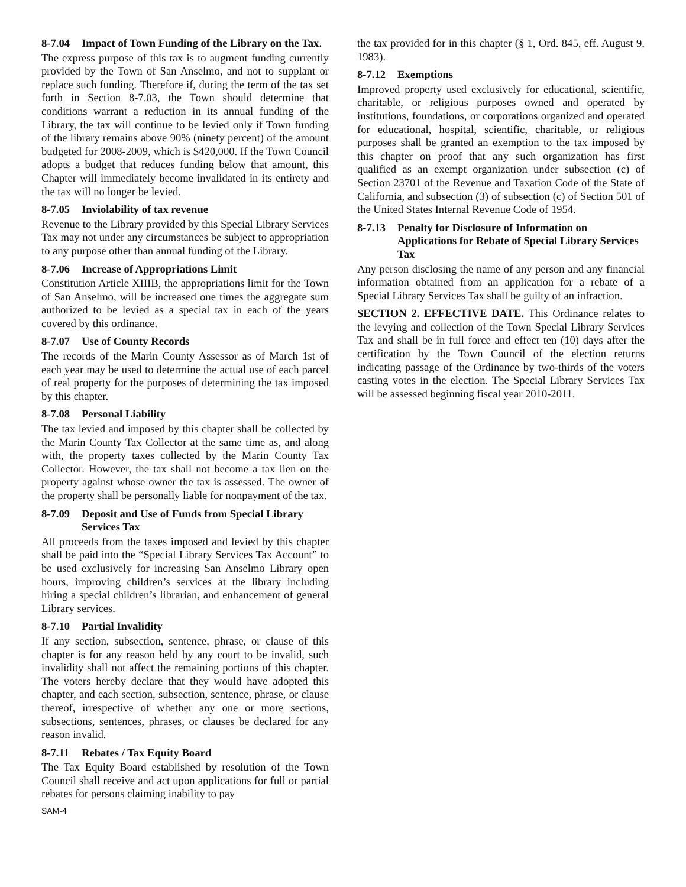8-7.04 Impact of Town Funding of the Library on the Tax.
The express purpose of this tax is to augment funding currently provided by the Town of San Anselmo, and not to supplant or replace such funding. Therefore if, during the term of the tax set forth in Section 8-7.03, the Town should determine that conditions warrant a reduction in its annual funding of the Library, the tax will continue to be levied only if Town funding of the library remains above 90% (ninety percent) of the amount budgeted for 2008-2009, which is $420,000. If the Town Council adopts a budget that reduces funding below that amount, this Chapter will immediately become invalidated in its entirety and the tax will no longer be levied.
8-7.05 Inviolability of tax revenue
Revenue to the Library provided by this Special Library Services Tax may not under any circumstances be subject to appropriation to any purpose other than annual funding of the Library.
8-7.06 Increase of Appropriations Limit
Constitution Article XIIIB, the appropriations limit for the Town of San Anselmo, will be increased one times the aggregate sum authorized to be levied as a special tax in each of the years covered by this ordinance.
8-7.07 Use of County Records
The records of the Marin County Assessor as of March 1st of each year may be used to determine the actual use of each parcel of real property for the purposes of determining the tax imposed by this chapter.
8-7.08 Personal Liability
The tax levied and imposed by this chapter shall be collected by the Marin County Tax Collector at the same time as, and along with, the property taxes collected by the Marin County Tax Collector. However, the tax shall not become a tax lien on the property against whose owner the tax is assessed. The owner of the property shall be personally liable for nonpayment of the tax.
8-7.09 Deposit and Use of Funds from Special Library Services Tax
All proceeds from the taxes imposed and levied by this chapter shall be paid into the “Special Library Services Tax Account” to be used exclusively for increasing San Anselmo Library open hours, improving children’s services at the library including hiring a special children’s librarian, and enhancement of general Library services.
8-7.10 Partial Invalidity
If any section, subsection, sentence, phrase, or clause of this chapter is for any reason held by any court to be invalid, such invalidity shall not affect the remaining portions of this chapter. The voters hereby declare that they would have adopted this chapter, and each section, subsection, sentence, phrase, or clause thereof, irrespective of whether any one or more sections, subsections, sentences, phrases, or clauses be declared for any reason invalid.
8-7.11 Rebates / Tax Equity Board
The Tax Equity Board established by resolution of the Town Council shall receive and act upon applications for full or partial rebates for persons claiming inability to pay
the tax provided for in this chapter (§ 1, Ord. 845, eff. August 9, 1983).
8-7.12 Exemptions
Improved property used exclusively for educational, scientific, charitable, or religious purposes owned and operated by institutions, foundations, or corporations organized and operated for educational, hospital, scientific, charitable, or religious purposes shall be granted an exemption to the tax imposed by this chapter on proof that any such organization has first qualified as an exempt organization under subsection (c) of Section 23701 of the Revenue and Taxation Code of the State of California, and subsection (3) of subsection (c) of Section 501 of the United States Internal Revenue Code of 1954.
8-7.13 Penalty for Disclosure of Information on Applications for Rebate of Special Library Services Tax
Any person disclosing the name of any person and any financial information obtained from an application for a rebate of a Special Library Services Tax shall be guilty of an infraction.
SECTION 2. EFFECTIVE DATE. This Ordinance relates to the levying and collection of the Town Special Library Services Tax and shall be in full force and effect ten (10) days after the certification by the Town Council of the election returns indicating passage of the Ordinance by two-thirds of the voters casting votes in the election. The Special Library Services Tax will be assessed beginning fiscal year 2010-2011.
SAM-4